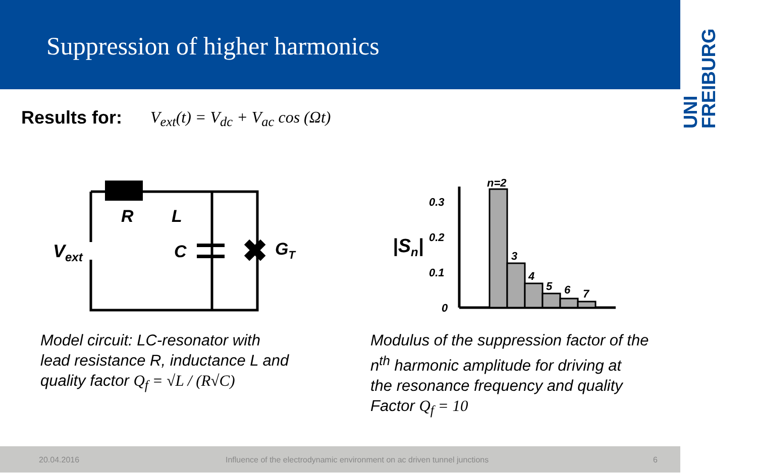Suppression of higher harmonics
UNI
FREIBURG
Results for: V<sub>ext</sub>(t) = V<sub>dc</sub> + V<sub>ac</sub> cos (Ωt)
R
L
C
Vext
✖
GT
0.3
0.2
0.1
0
n=2
3
4
5
6
7
|Sn|
Model circuit: LC-resonator with
lead resistance R, inductance L and
quality factor Q<sub>f</sub> = √L / (R√C)
Modulus of the suppression factor of the
n<sup>th</sup> harmonic amplitude for driving at
the resonance frequency and quality
Factor Q<sub>f</sub> = 10
20.04.2016 Influence of the electrodynamic environment on ac driven tunnel junctions 6